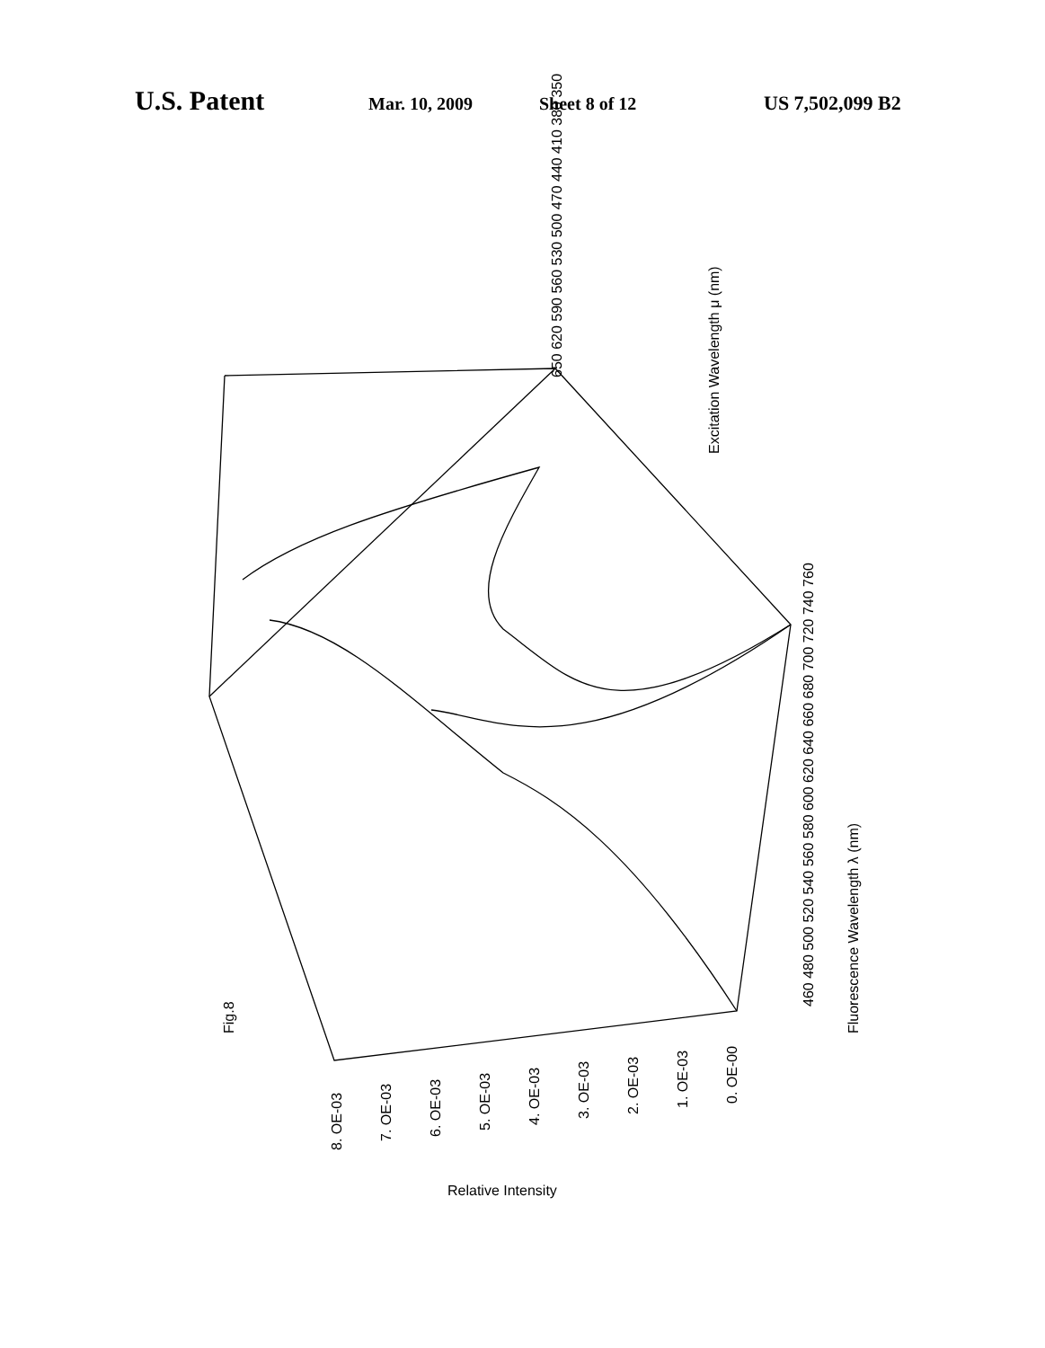U.S. Patent Mar. 10, 2009 Sheet 8 of 12 US 7,502,099 B2
Fig.8
8. OE-03
7. OE-03
6. OE-03
5. OE-03
4. OE-03
3. OE-03
2. OE-03
1. OE-03
0. OE-00
Relative Intensity
Excitation Wavelength μ (nm)
650 620 590 560 530 500 470 440 410 380 350
Fluorescence Wavelength λ (nm)
460 480 500 520 540 560 580 600 620 640 660 680 700 720 740 760